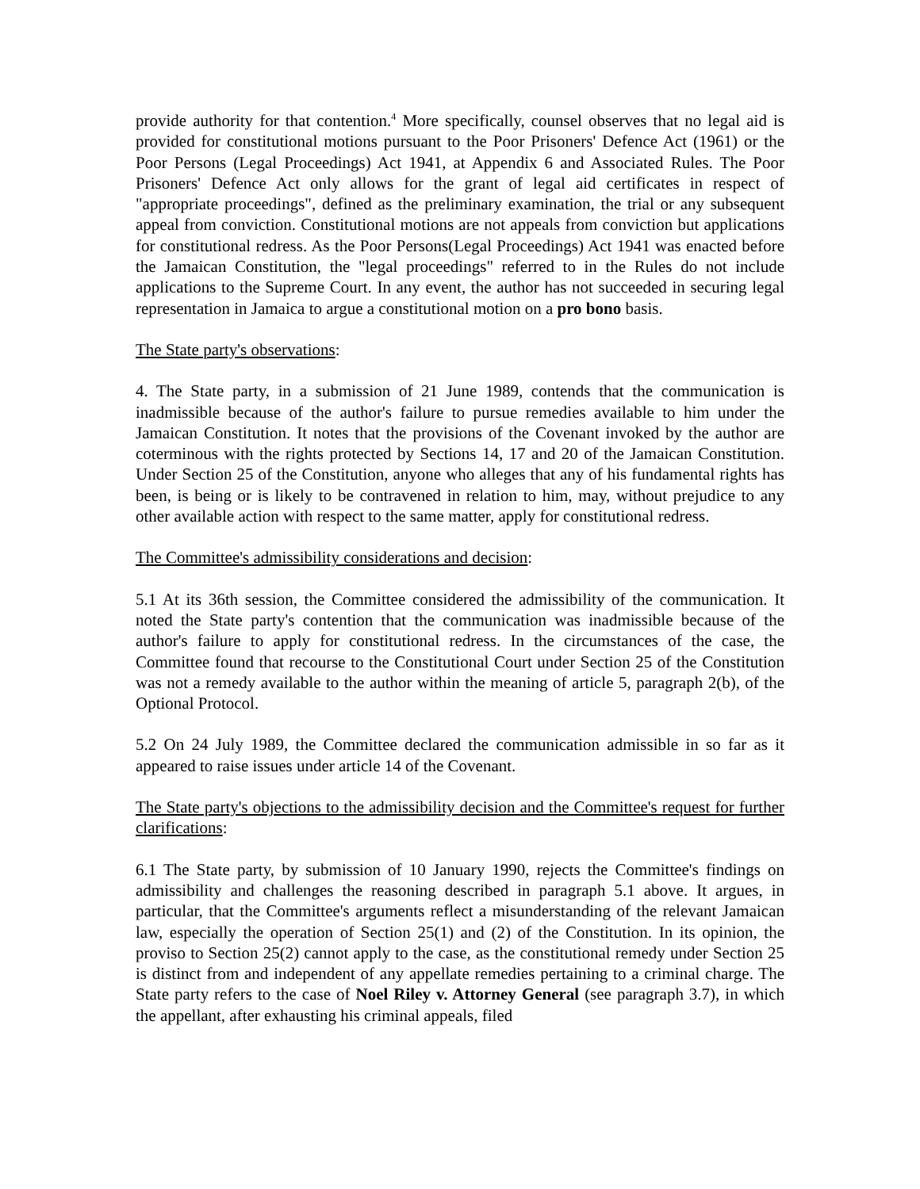provide authority for that contention.<sup>4</sup> More specifically, counsel observes that no legal aid is provided for constitutional motions pursuant to the Poor Prisoners' Defence Act (1961) or the Poor Persons (Legal Proceedings) Act 1941, at Appendix 6 and Associated Rules. The Poor Prisoners' Defence Act only allows for the grant of legal aid certificates in respect of "appropriate proceedings", defined as the preliminary examination, the trial or any subsequent appeal from conviction. Constitutional motions are not appeals from conviction but applications for constitutional redress. As the Poor Persons(Legal Proceedings) Act 1941 was enacted before the Jamaican Constitution, the "legal proceedings" referred to in the Rules do not include applications to the Supreme Court. In any event, the author has not succeeded in securing legal representation in Jamaica to argue a constitutional motion on a pro bono basis.
The State party's observations:
4. The State party, in a submission of 21 June 1989, contends that the communication is inadmissible because of the author's failure to pursue remedies available to him under the Jamaican Constitution. It notes that the provisions of the Covenant invoked by the author are coterminous with the rights protected by Sections 14, 17 and 20 of the Jamaican Constitution. Under Section 25 of the Constitution, anyone who alleges that any of his fundamental rights has been, is being or is likely to be contravened in relation to him, may, without prejudice to any other available action with respect to the same matter, apply for constitutional redress.
The Committee's admissibility considerations and decision:
5.1 At its 36th session, the Committee considered the admissibility of the communication. It noted the State party's contention that the communication was inadmissible because of the author's failure to apply for constitutional redress. In the circumstances of the case, the Committee found that recourse to the Constitutional Court under Section 25 of the Constitution was not a remedy available to the author within the meaning of article 5, paragraph 2(b), of the Optional Protocol.
5.2 On 24 July 1989, the Committee declared the communication admissible in so far as it appeared to raise issues under article 14 of the Covenant.
The State party's objections to the admissibility decision and the Committee's request for further clarifications:
6.1 The State party, by submission of 10 January 1990, rejects the Committee's findings on admissibility and challenges the reasoning described in paragraph 5.1 above. It argues, in particular, that the Committee's arguments reflect a misunderstanding of the relevant Jamaican law, especially the operation of Section 25(1) and (2) of the Constitution. In its opinion, the proviso to Section 25(2) cannot apply to the case, as the constitutional remedy under Section 25 is distinct from and independent of any appellate remedies pertaining to a criminal charge. The State party refers to the case of Noel Riley v. Attorney General (see paragraph 3.7), in which the appellant, after exhausting his criminal appeals, filed